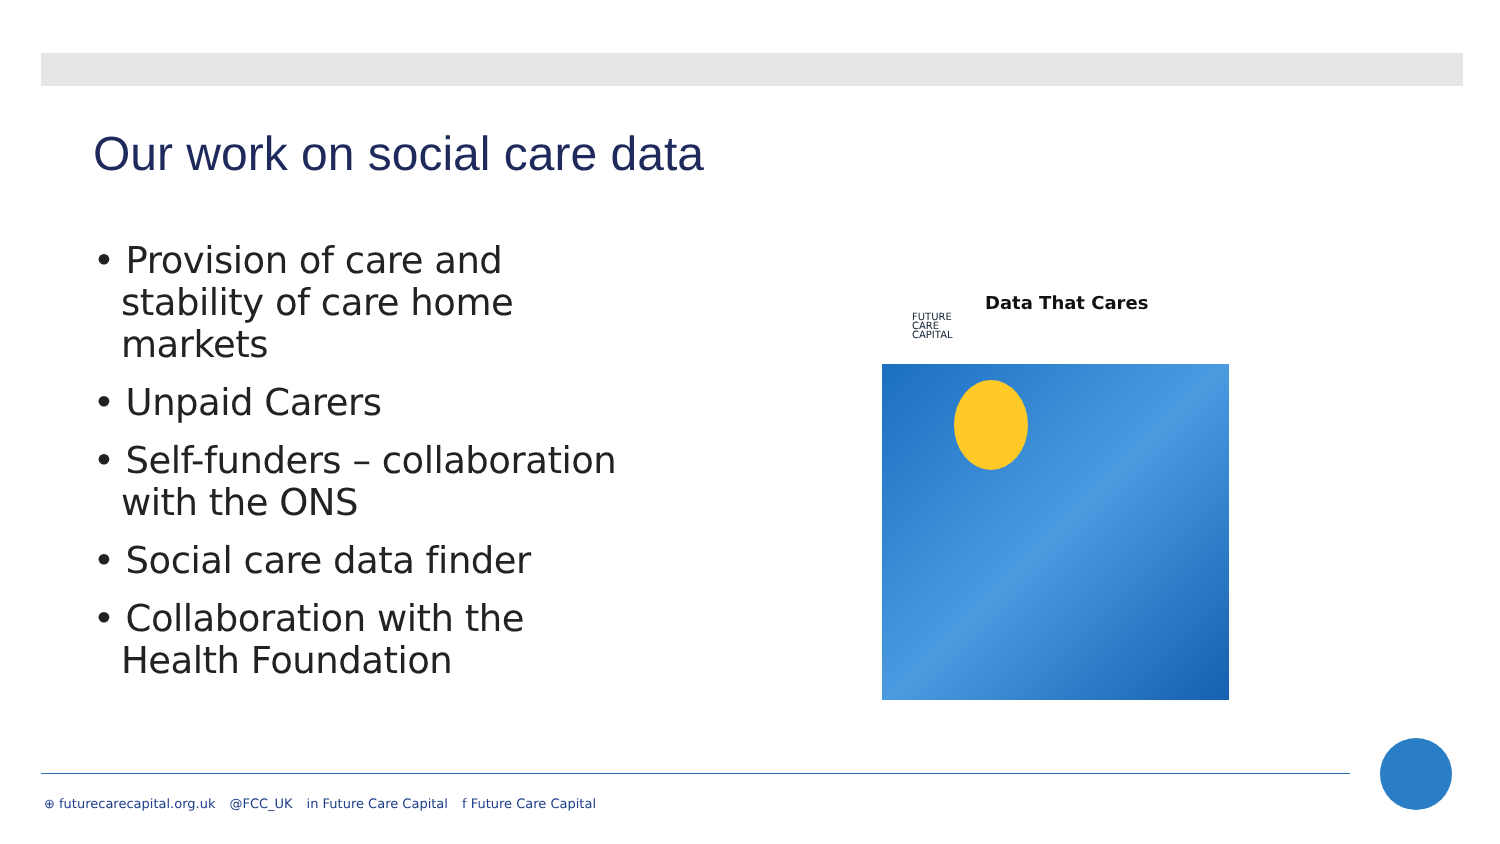Our work on social care data
• Provision of care and stability of care home markets
• Unpaid Carers
• Self-funders – collaboration with the ONS
• Social care data finder
• Collaboration with the Health Foundation
FUTURE
CARE
CAPITAL
Data That Cares
⊕ futurecarecapital.org.uk @FCC_UK in Future Care Capital f Future Care Capital